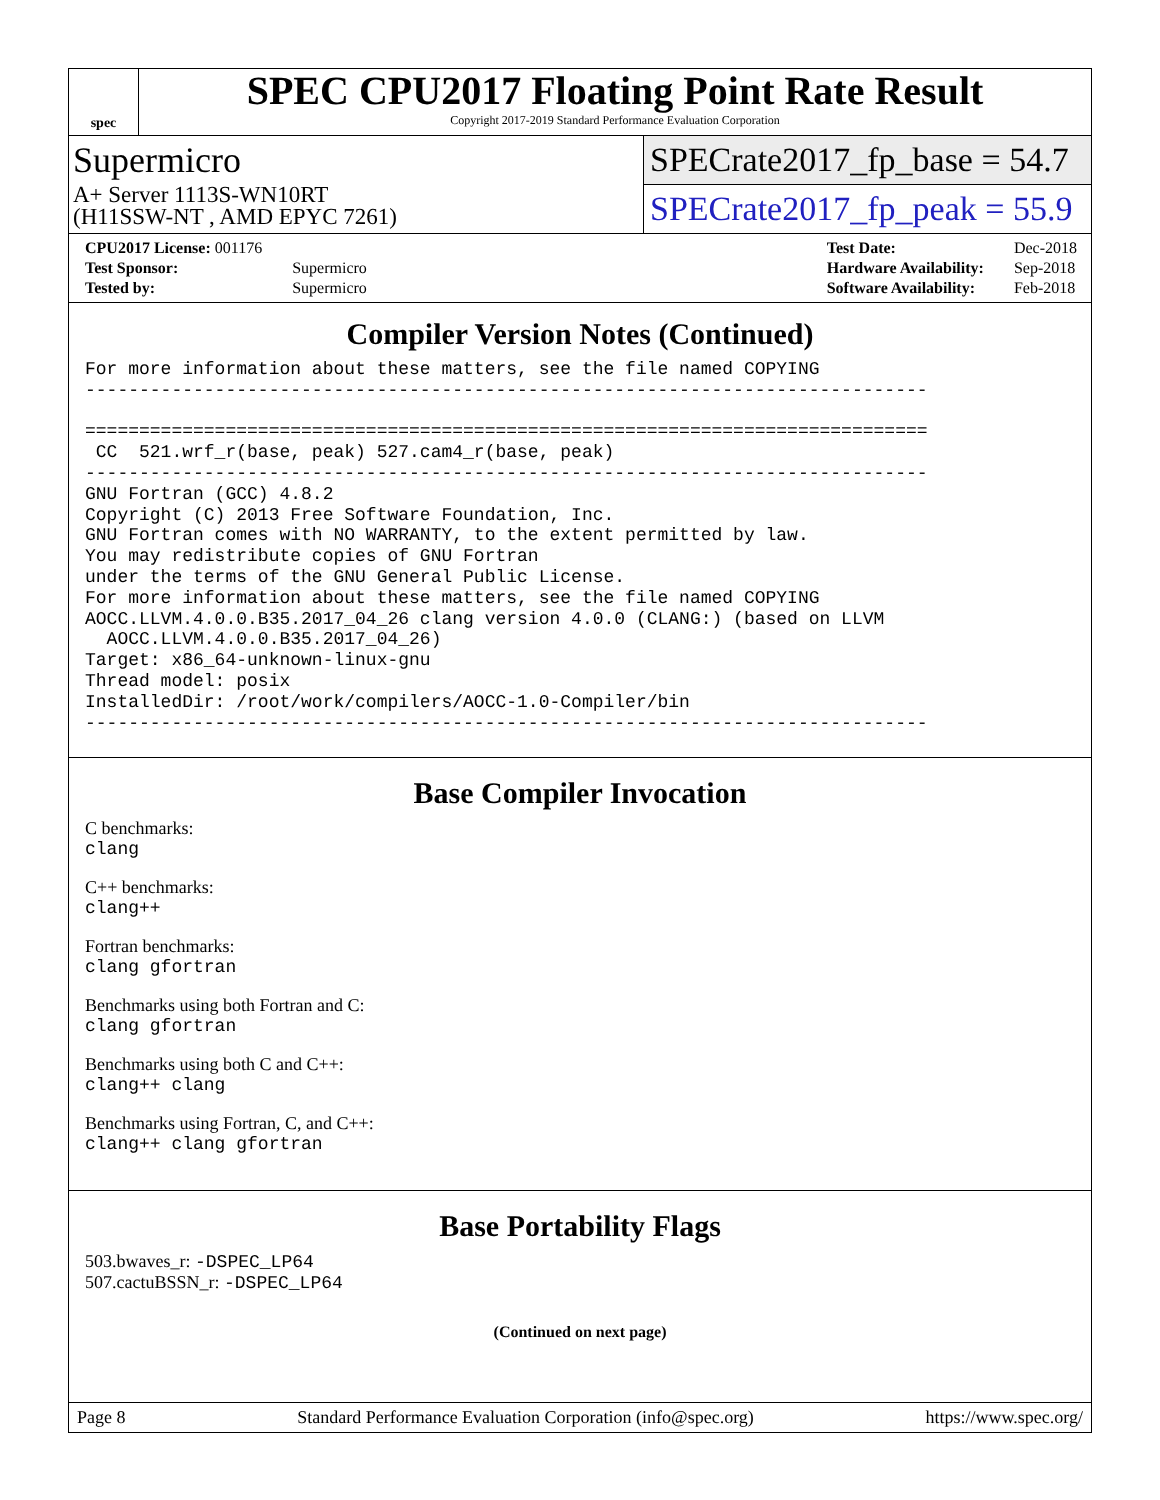spec
SPEC CPU2017 Floating Point Rate Result
Copyright 2017-2019 Standard Performance Evaluation Corporation
Supermicro
A+ Server 1113S-WN10RT
(H11SSW-NT , AMD EPYC 7261)
SPECrate2017_fp_base = 54.7
SPECrate2017_fp_peak = 55.9
| CPU2017 License: 001176 | |
| Test Sponsor: | Supermicro |
| Tested by: | Supermicro |
| Test Date: | Dec-2018 |
| Hardware Availability: | Sep-2018 |
| Software Availability: | Feb-2018 |
Compiler Version Notes (Continued)
For more information about these matters, see the file named COPYING
------------------------------------------------------------------------------

==============================================================================
 CC  521.wrf_r(base, peak) 527.cam4_r(base, peak)
------------------------------------------------------------------------------
GNU Fortran (GCC) 4.8.2
Copyright (C) 2013 Free Software Foundation, Inc.
GNU Fortran comes with NO WARRANTY, to the extent permitted by law.
You may redistribute copies of GNU Fortran
under the terms of the GNU General Public License.
For more information about these matters, see the file named COPYING
AOCC.LLVM.4.0.0.B35.2017_04_26 clang version 4.0.0 (CLANG:) (based on LLVM
  AOCC.LLVM.4.0.0.B35.2017_04_26)
Target: x86_64-unknown-linux-gnu
Thread model: posix
InstalledDir: /root/work/compilers/AOCC-1.0-Compiler/bin
------------------------------------------------------------------------------
Base Compiler Invocation
C benchmarks:
clang
C++ benchmarks:
clang++
Fortran benchmarks:
clang gfortran
Benchmarks using both Fortran and C:
clang gfortran
Benchmarks using both C and C++:
clang++ clang
Benchmarks using Fortran, C, and C++:
clang++ clang gfortran
Base Portability Flags
503.bwaves_r: -DSPEC_LP64
507.cactuBSSN_r: -DSPEC_LP64
(Continued on next page)
Page 8 Standard Performance Evaluation Corporation (info@spec.org) https://www.spec.org/